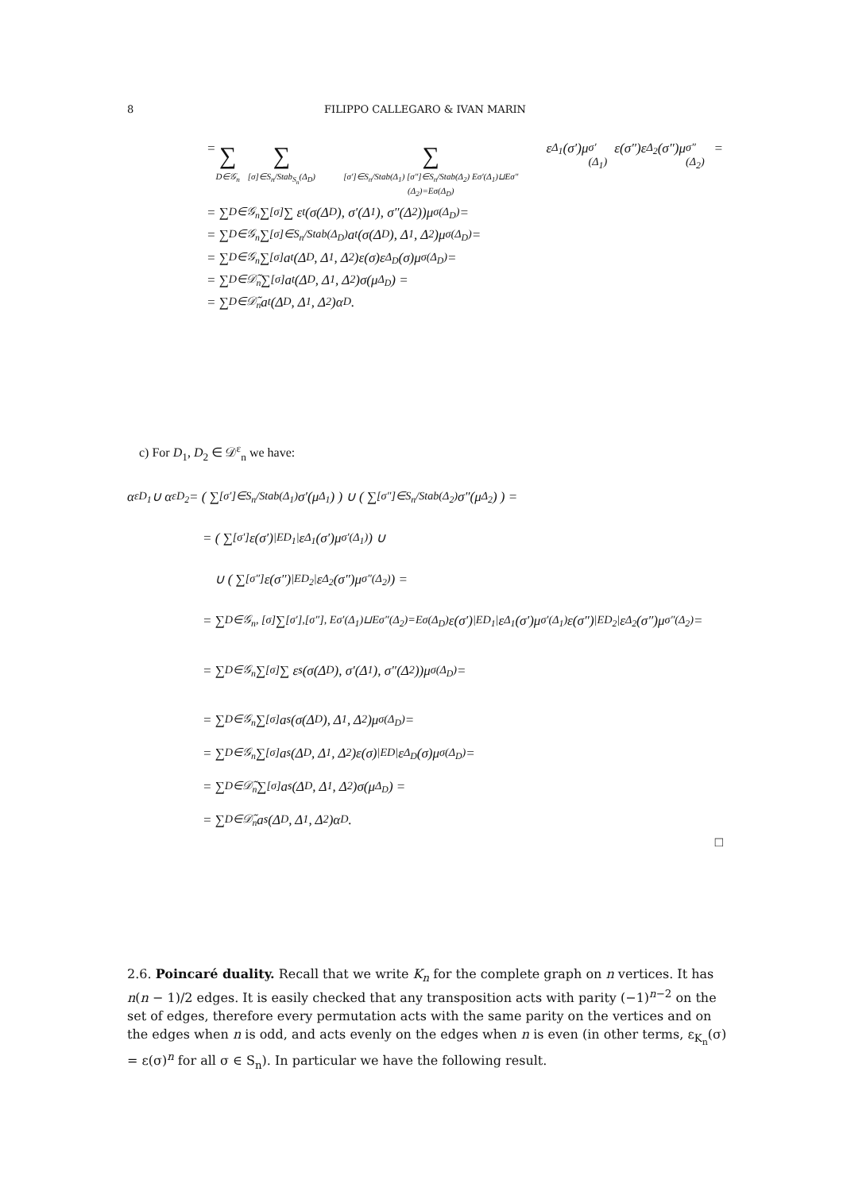8
FILIPPO CALLEGARO & IVAN MARIN
= ∑ D∈𝒢<sub>n</sub> ∑ [σ]∈S<sub>n</sub>/Stab<sub>S<sub>n</sub></sub>(Δ<sub>D</sub>) ∑ [σ′]∈S<sub>n</sub>/Stab(Δ<sub>1</sub>) [σ″]∈S<sub>n</sub>/Stab(Δ<sub>2</sub>) Eσ′(Δ<sub>1</sub>)⊔Eσ″(Δ<sub>2</sub>)=Eσ(Δ<sub>D</sub>) ε<sub>Δ<sub>1</sub></sub>(σ′)μ<sub>σ′(Δ<sub>1</sub>)</sub>ε(σ″)ε<sub>Δ<sub>2</sub></sub>(σ″)μ<sub>σ″(Δ<sub>2</sub>)</sub> =
= ∑<sub>D∈𝒢<sub>n</sub></sub> ∑<sub>[σ]</sub> ∑ ε<sup>t</sup>(σ(Δ<sub>D</sub>), σ′(Δ<sub>1</sub>), σ″(Δ<sub>2</sub>))μ<sub>σ(Δ<sub>D</sub>)</sub> =
= ∑<sub>D∈𝒢<sub>n</sub></sub> ∑<sub>[σ]∈S<sub>n</sub>/Stab(Δ<sub>D</sub>)</sub> a<sup>t</sup>(σ(Δ<sub>D</sub>), Δ<sub>1</sub>, Δ<sub>2</sub>)μ<sub>σ(Δ<sub>D</sub>)</sub> =
= ∑<sub>D∈𝒢<sub>n</sub></sub> ∑<sub>[σ]</sub> a<sup>t</sup>(Δ<sub>D</sub>, Δ<sub>1</sub>, Δ<sub>2</sub>)ε(σ)ε<sub>Δ<sub>D</sub></sub>(σ)μ<sub>σ(Δ<sub>D</sub>)</sub> =
= ∑<sub>D∈𝒟̃<sub>n</sub></sub> ∑<sub>[σ]</sub> a<sup>t</sup>(Δ<sub>D</sub>, Δ<sub>1</sub>, Δ<sub>2</sub>)σ(μ<sub>Δ<sub>D</sub></sub>) =
= ∑<sub>D∈𝒟̃<sub>n</sub></sub> a<sup>t</sup>(Δ<sub>D</sub>, Δ<sub>1</sub>, Δ<sub>2</sub>)α<sub>D</sub>.
c) For D<sub>1</sub>, D<sub>2</sub> ∈ 𝒟<sup>ε</sup><sub>n</sub> we have:
α<sup>ε</sup><sub>D<sub>1</sub></sub> ∪ α<sup>ε</sup><sub>D<sub>2</sub></sub> = ( ∑<sub>[σ′]∈S<sub>n</sub>/Stab(Δ<sub>1</sub>)</sub> σ′(μ<sub>Δ<sub>1</sub></sub>) ) ∪ ( ∑<sub>[σ″]∈S<sub>n</sub>/Stab(Δ<sub>2</sub>)</sub> σ″(μ<sub>Δ<sub>2</sub></sub>) ) =
= ( ∑<sub>[σ′]</sub> ε(σ′)<sup>|ED<sub>1</sub>|</sup>ε<sub>Δ<sub>1</sub></sub>(σ′)μ<sub>σ′(Δ<sub>1</sub>)</sub> ) ∪
∪ ( ∑<sub>[σ″]</sub> ε(σ″)<sup>|ED<sub>2</sub>|</sup>ε<sub>Δ<sub>2</sub></sub>(σ″)μ<sub>σ″(Δ<sub>2</sub>)</sub> ) =
= ∑<sub>D∈𝒢<sub>n</sub>, [σ]</sub> ∑<sub>[σ′],[σ″], Eσ′(Δ<sub>1</sub>)⊔Eσ″(Δ<sub>2</sub>)=Eσ(Δ<sub>D</sub>)</sub> ε(σ′)<sup>|ED<sub>1</sub>|</sup>ε<sub>Δ<sub>1</sub></sub>(σ′)μ<sub>σ′(Δ<sub>1</sub>)</sub>ε(σ″)<sup>|ED<sub>2</sub>|</sup>ε<sub>Δ<sub>2</sub></sub>(σ″)μ<sub>σ″(Δ<sub>2</sub>)</sub> =
= ∑<sub>D∈𝒢<sub>n</sub></sub> ∑<sub>[σ]</sub> ∑ ε<sup>s</sup>(σ(Δ<sub>D</sub>), σ′(Δ<sub>1</sub>), σ″(Δ<sub>2</sub>))μ<sub>σ(Δ<sub>D</sub>)</sub> =
= ∑<sub>D∈𝒢<sub>n</sub></sub> ∑<sub>[σ]</sub> a<sup>s</sup>(σ(Δ<sub>D</sub>), Δ<sub>1</sub>, Δ<sub>2</sub>)μ<sub>σ(Δ<sub>D</sub>)</sub> =
= ∑<sub>D∈𝒢<sub>n</sub></sub> ∑<sub>[σ]</sub> a<sup>s</sup>(Δ<sub>D</sub>, Δ<sub>1</sub>, Δ<sub>2</sub>)ε(σ)<sup>|ED|</sup>ε<sub>Δ<sub>D</sub></sub>(σ)μ<sub>σ(Δ<sub>D</sub>)</sub> =
= ∑<sub>D∈𝒟̃<sub>n</sub></sub> ∑<sub>[σ]</sub> a<sup>s</sup>(Δ<sub>D</sub>, Δ<sub>1</sub>, Δ<sub>2</sub>)σ(μ<sub>Δ<sub>D</sub></sub>) =
= ∑<sub>D∈𝒟̃<sub>n</sub></sub> a<sup>s</sup>(Δ<sub>D</sub>, Δ<sub>1</sub>, Δ<sub>2</sub>)α<sub>D</sub>.
□
2.6. Poincaré duality. Recall that we write K<sub>n</sub> for the complete graph on n vertices. It has n(n − 1)/2 edges. It is easily checked that any transposition acts with parity (−1)<sup>n−2</sup> on the set of edges, therefore every permutation acts with the same parity on the vertices and on the edges when n is odd, and acts evenly on the edges when n is even (in other terms, ε<sub>K<sub>n</sub></sub>(σ) = ε(σ)<sup>n</sup> for all σ ∈ S<sub>n</sub>). In particular we have the following result.